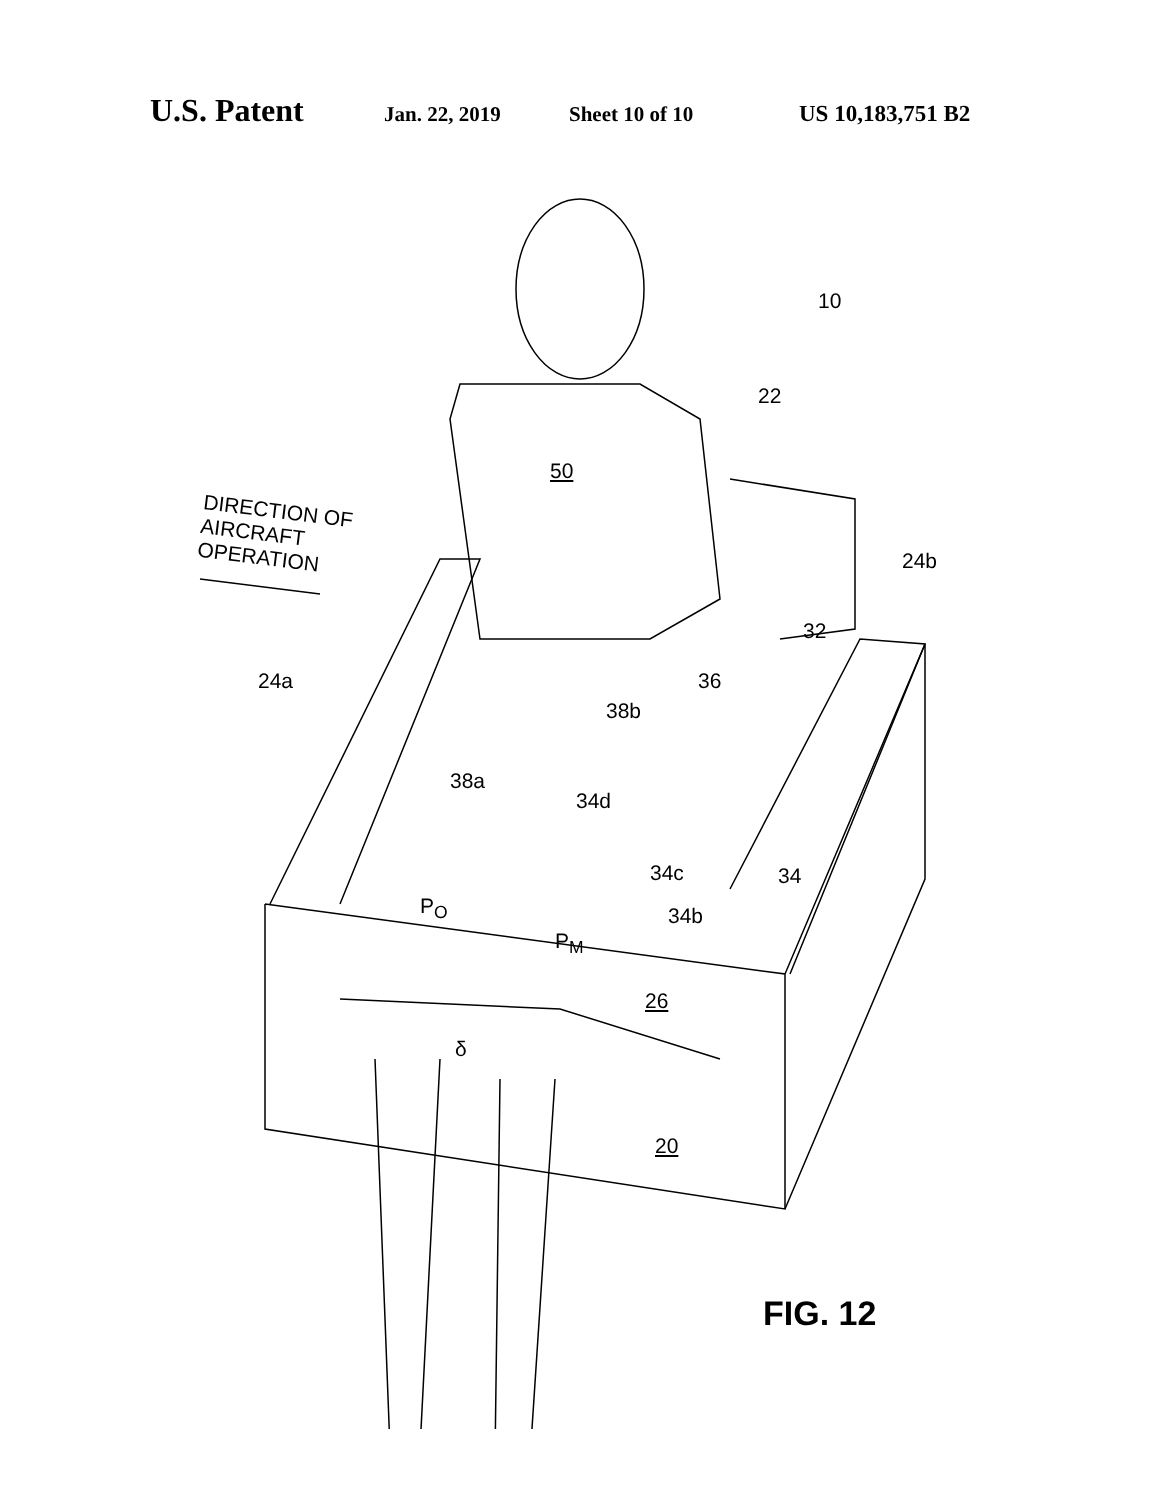U.S. Patent Jan. 22, 2019 Sheet 10 of 10 US 10,183,751 B2
10
22
50
DIRECTION OF
AIRCRAFT
OPERATION
24b
32
24a 36
38b
38a
34d
34c 34
34b
P<sub>O</sub>
P<sub>M</sub>
26
δ
20
FIG. 12